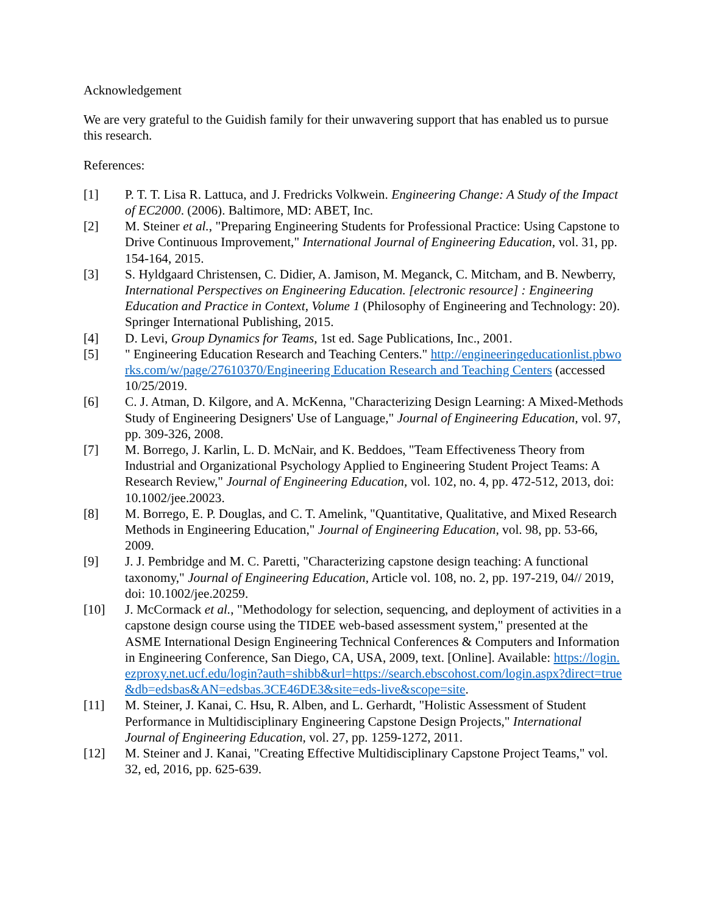Acknowledgement
We are very grateful to the Guidish family for their unwavering support that has enabled us to pursue this research.
References:
[1] P. T. T. Lisa R. Lattuca, and J. Fredricks Volkwein. Engineering Change: A Study of the Impact of EC2000. (2006). Baltimore, MD: ABET, Inc.
[2] M. Steiner et al., "Preparing Engineering Students for Professional Practice: Using Capstone to Drive Continuous Improvement," International Journal of Engineering Education, vol. 31, pp. 154-164, 2015.
[3] S. Hyldgaard Christensen, C. Didier, A. Jamison, M. Meganck, C. Mitcham, and B. Newberry, International Perspectives on Engineering Education. [electronic resource] : Engineering Education and Practice in Context, Volume 1 (Philosophy of Engineering and Technology: 20). Springer International Publishing, 2015.
[4] D. Levi, Group Dynamics for Teams, 1st ed. Sage Publications, Inc., 2001.
[5] " Engineering Education Research and Teaching Centers." http://engineeringeducationlist.pbworks.com/w/page/27610370/Engineering Education Research and Teaching Centers (accessed 10/25/2019.
[6] C. J. Atman, D. Kilgore, and A. McKenna, "Characterizing Design Learning: A Mixed-Methods Study of Engineering Designers' Use of Language," Journal of Engineering Education, vol. 97, pp. 309-326, 2008.
[7] M. Borrego, J. Karlin, L. D. McNair, and K. Beddoes, "Team Effectiveness Theory from Industrial and Organizational Psychology Applied to Engineering Student Project Teams: A Research Review," Journal of Engineering Education, vol. 102, no. 4, pp. 472-512, 2013, doi: 10.1002/jee.20023.
[8] M. Borrego, E. P. Douglas, and C. T. Amelink, "Quantitative, Qualitative, and Mixed Research Methods in Engineering Education," Journal of Engineering Education, vol. 98, pp. 53-66, 2009.
[9] J. J. Pembridge and M. C. Paretti, "Characterizing capstone design teaching: A functional taxonomy," Journal of Engineering Education, Article vol. 108, no. 2, pp. 197-219, 04// 2019, doi: 10.1002/jee.20259.
[10] J. McCormack et al., "Methodology for selection, sequencing, and deployment of activities in a capstone design course using the TIDEE web-based assessment system," presented at the ASME International Design Engineering Technical Conferences & Computers and Information in Engineering Conference, San Diego, CA, USA, 2009, text. [Online]. Available: https://login.ezproxy.net.ucf.edu/login?auth=shibb&url=https://search.ebscohost.com/login.aspx?direct=true&db=edsbas&AN=edsbas.3CE46DE3&site=eds-live&scope=site.
[11] M. Steiner, J. Kanai, C. Hsu, R. Alben, and L. Gerhardt, "Holistic Assessment of Student Performance in Multidisciplinary Engineering Capstone Design Projects," International Journal of Engineering Education, vol. 27, pp. 1259-1272, 2011.
[12] M. Steiner and J. Kanai, "Creating Effective Multidisciplinary Capstone Project Teams," vol. 32, ed, 2016, pp. 625-639.